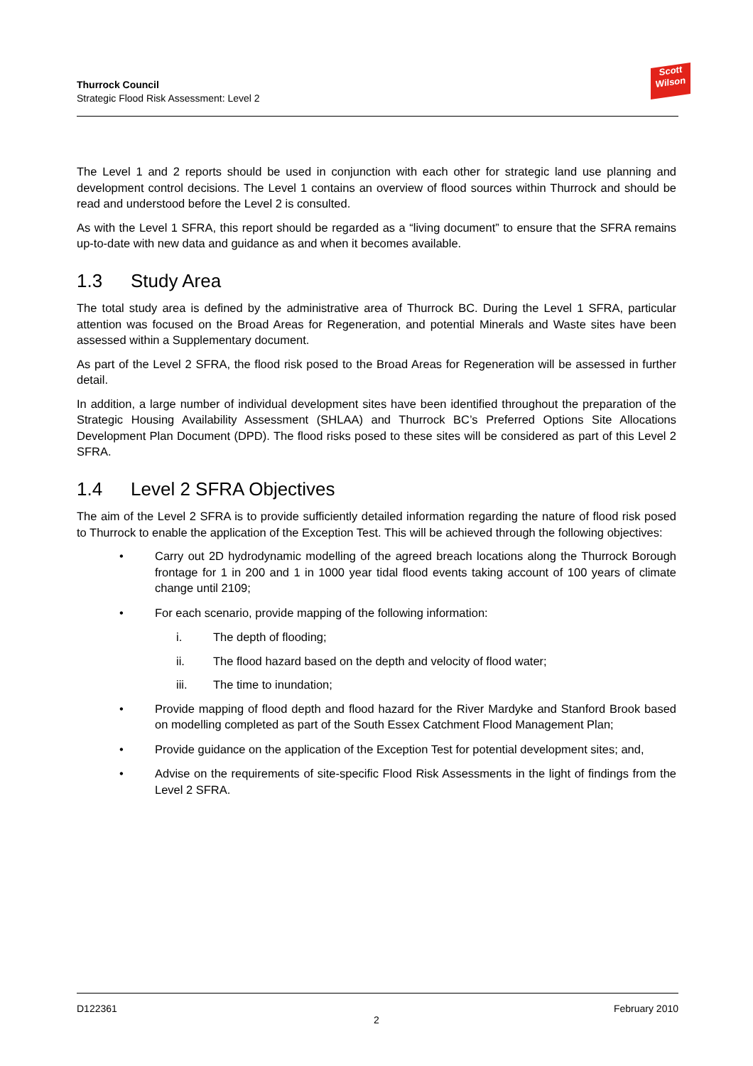Thurrock Council
Strategic Flood Risk Assessment: Level 2
Scott
Wilson
The Level 1 and 2 reports should be used in conjunction with each other for strategic land use planning and development control decisions. The Level 1 contains an overview of flood sources within Thurrock and should be read and understood before the Level 2 is consulted.
As with the Level 1 SFRA, this report should be regarded as a “living document” to ensure that the SFRA remains up-to-date with new data and guidance as and when it becomes available.
1.3 Study Area
The total study area is defined by the administrative area of Thurrock BC. During the Level 1 SFRA, particular attention was focused on the Broad Areas for Regeneration, and potential Minerals and Waste sites have been assessed within a Supplementary document.
As part of the Level 2 SFRA, the flood risk posed to the Broad Areas for Regeneration will be assessed in further detail.
In addition, a large number of individual development sites have been identified throughout the preparation of the Strategic Housing Availability Assessment (SHLAA) and Thurrock BC’s Preferred Options Site Allocations Development Plan Document (DPD). The flood risks posed to these sites will be considered as part of this Level 2 SFRA.
1.4 Level 2 SFRA Objectives
The aim of the Level 2 SFRA is to provide sufficiently detailed information regarding the nature of flood risk posed to Thurrock to enable the application of the Exception Test. This will be achieved through the following objectives:
• Carry out 2D hydrodynamic modelling of the agreed breach locations along the Thurrock Borough frontage for 1 in 200 and 1 in 1000 year tidal flood events taking account of 100 years of climate change until 2109;
• For each scenario, provide mapping of the following information:
i. The depth of flooding;
ii. The flood hazard based on the depth and velocity of flood water;
iii. The time to inundation;
• Provide mapping of flood depth and flood hazard for the River Mardyke and Stanford Brook based on modelling completed as part of the South Essex Catchment Flood Management Plan;
• Provide guidance on the application of the Exception Test for potential development sites; and,
• Advise on the requirements of site-specific Flood Risk Assessments in the light of findings from the Level 2 SFRA.
D122361 February 2010
2